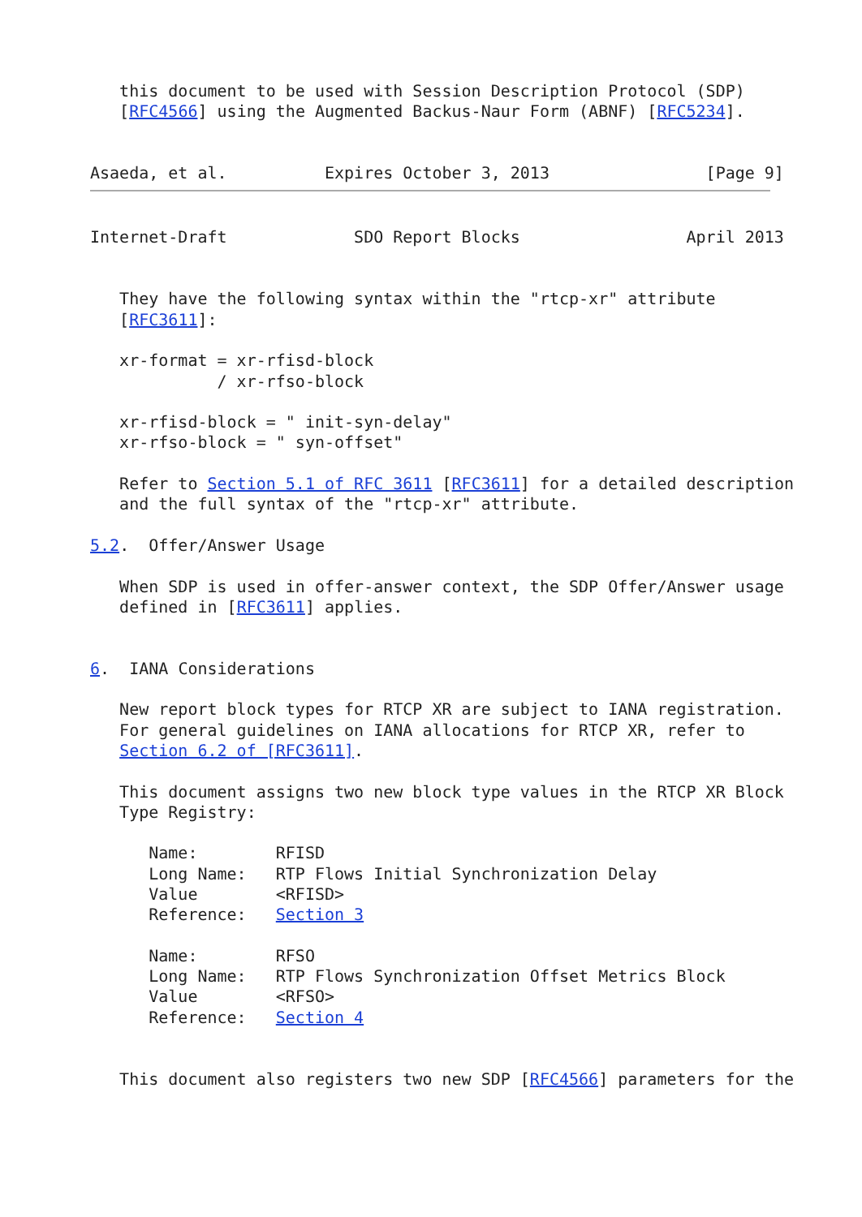this document to be used with Session Description Protocol (SDP)
   [RFC4566] using the Augmented Backus-Naur Form (ABNF) [RFC5234].


Asaeda, et al.          Expires October 3, 2013                [Page 9]
Internet-Draft             SDO Report Blocks                 April 2013


   They have the following syntax within the "rtcp-xr" attribute
   [RFC3611]:

   xr-format = xr-rfisd-block
             / xr-rfso-block

   xr-rfisd-block = " init-syn-delay"
   xr-rfso-block = " syn-offset"

   Refer to Section 5.1 of RFC 3611 [RFC3611] for a detailed description
   and the full syntax of the "rtcp-xr" attribute.

5.2.  Offer/Answer Usage

   When SDP is used in offer-answer context, the SDP Offer/Answer usage
   defined in [RFC3611] applies.


6.  IANA Considerations

   New report block types for RTCP XR are subject to IANA registration.
   For general guidelines on IANA allocations for RTCP XR, refer to
   Section 6.2 of [RFC3611].

   This document assigns two new block type values in the RTCP XR Block
   Type Registry:

      Name:        RFISD
      Long Name:   RTP Flows Initial Synchronization Delay
      Value        <RFISD>
      Reference:   Section 3

      Name:        RFSO
      Long Name:   RTP Flows Synchronization Offset Metrics Block
      Value        <RFSO>
      Reference:   Section 4


   This document also registers two new SDP [RFC4566] parameters for the